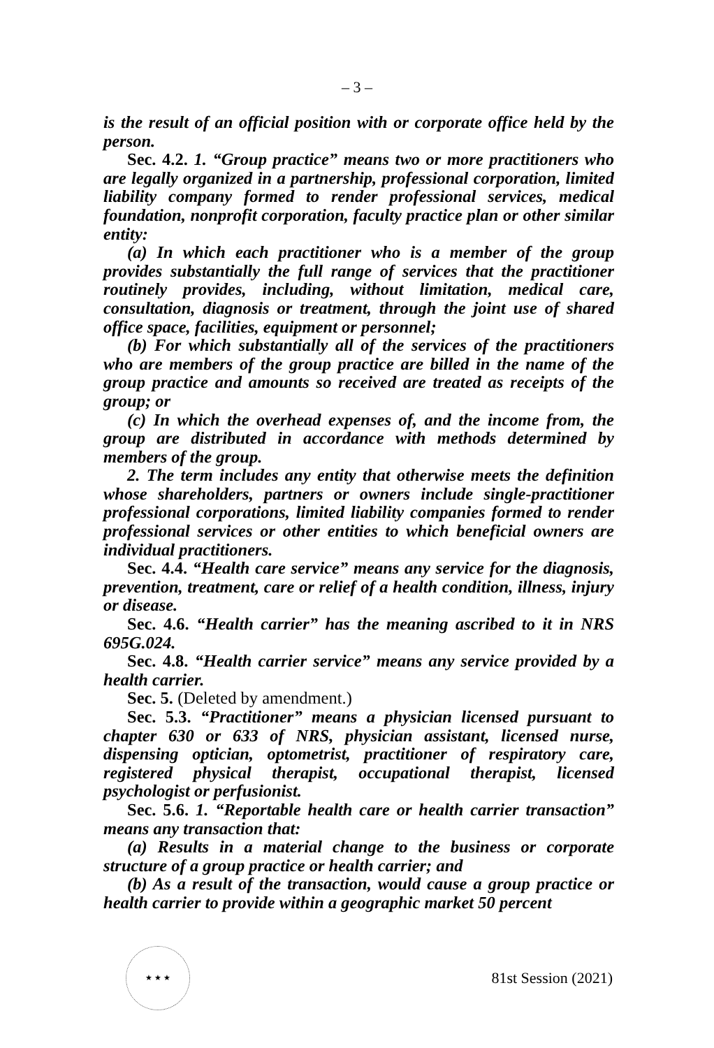– 3 –
is the result of an official position with or corporate office held by the person.
Sec. 4.2. 1. “Group practice” means two or more practitioners who are legally organized in a partnership, professional corporation, limited liability company formed to render professional services, medical foundation, nonprofit corporation, faculty practice plan or other similar entity:
(a) In which each practitioner who is a member of the group provides substantially the full range of services that the practitioner routinely provides, including, without limitation, medical care, consultation, diagnosis or treatment, through the joint use of shared office space, facilities, equipment or personnel;
(b) For which substantially all of the services of the practitioners who are members of the group practice are billed in the name of the group practice and amounts so received are treated as receipts of the group; or
(c) In which the overhead expenses of, and the income from, the group are distributed in accordance with methods determined by members of the group.
2. The term includes any entity that otherwise meets the definition whose shareholders, partners or owners include single-practitioner professional corporations, limited liability companies formed to render professional services or other entities to which beneficial owners are individual practitioners.
Sec. 4.4. “Health care service” means any service for the diagnosis, prevention, treatment, care or relief of a health condition, illness, injury or disease.
Sec. 4.6. “Health carrier” has the meaning ascribed to it in NRS 695G.024.
Sec. 4.8. “Health carrier service” means any service provided by a health carrier.
Sec. 5. (Deleted by amendment.)
Sec. 5.3. “Practitioner” means a physician licensed pursuant to chapter 630 or 633 of NRS, physician assistant, licensed nurse, dispensing optician, optometrist, practitioner of respiratory care, registered physical therapist, occupational therapist, licensed psychologist or perfusionist.
Sec. 5.6. 1. “Reportable health care or health carrier transaction” means any transaction that:
(a) Results in a material change to the business or corporate structure of a group practice or health carrier; and
(b) As a result of the transaction, would cause a group practice or health carrier to provide within a geographic market 50 percent
★ ★ ★
81st Session (2021)